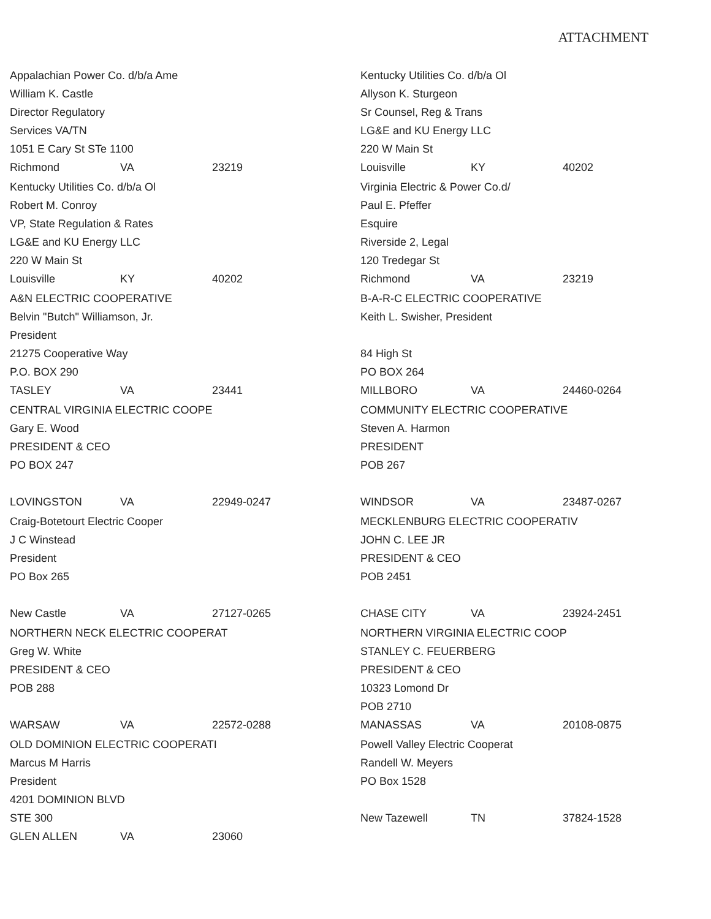ATTACHMENT
Appalachian Power Co. d/b/a Ame
William K. Castle
Director Regulatory
Services VA/TN
1051 E Cary St STe 1100
Richmond VA 23219
Kentucky Utilities Co. d/b/a Ol
Robert M. Conroy
VP, State Regulation & Rates
LG&E and KU Energy LLC
220 W Main St
Louisville KY 40202
A&N ELECTRIC COOPERATIVE
Belvin "Butch" Williamson, Jr.
President
21275 Cooperative Way
P.O. BOX 290
TASLEY VA 23441
CENTRAL VIRGINIA ELECTRIC COOPE
Gary E. Wood
PRESIDENT & CEO
PO BOX 247
LOVINGSTON VA 22949-0247
Craig-Botetourt Electric Cooper
J C Winstead
President
PO Box 265
New Castle VA 27127-0265
NORTHERN NECK ELECTRIC COOPERAT
Greg W. White
PRESIDENT & CEO
POB 288
WARSAW VA 22572-0288
OLD DOMINION ELECTRIC COOPERATI
Marcus M Harris
President
4201 DOMINION BLVD
STE 300
GLEN ALLEN VA 23060
Kentucky Utilities Co. d/b/a Ol
Allyson K. Sturgeon
Sr Counsel, Reg & Trans
LG&E and KU Energy LLC
220 W Main St
Louisville KY 40202
Virginia Electric & Power Co.d/
Paul E. Pfeffer
Esquire
Riverside 2, Legal
120 Tredegar St
Richmond VA 23219
B-A-R-C ELECTRIC COOPERATIVE
Keith L. Swisher, President
84 High St
PO BOX 264
MILLBORO VA 24460-0264
COMMUNITY ELECTRIC COOPERATIVE
Steven A. Harmon
PRESIDENT
POB 267
WINDSOR VA 23487-0267
MECKLENBURG ELECTRIC COOPERATIV
JOHN C. LEE JR
PRESIDENT & CEO
POB 2451
CHASE CITY VA 23924-2451
NORTHERN VIRGINIA ELECTRIC COOP
STANLEY C. FEUERBERG
PRESIDENT & CEO
10323 Lomond Dr
POB 2710
MANASSAS VA 20108-0875
Powell Valley Electric Cooperat
Randell W. Meyers
PO Box 1528
New Tazewell TN 37824-1528